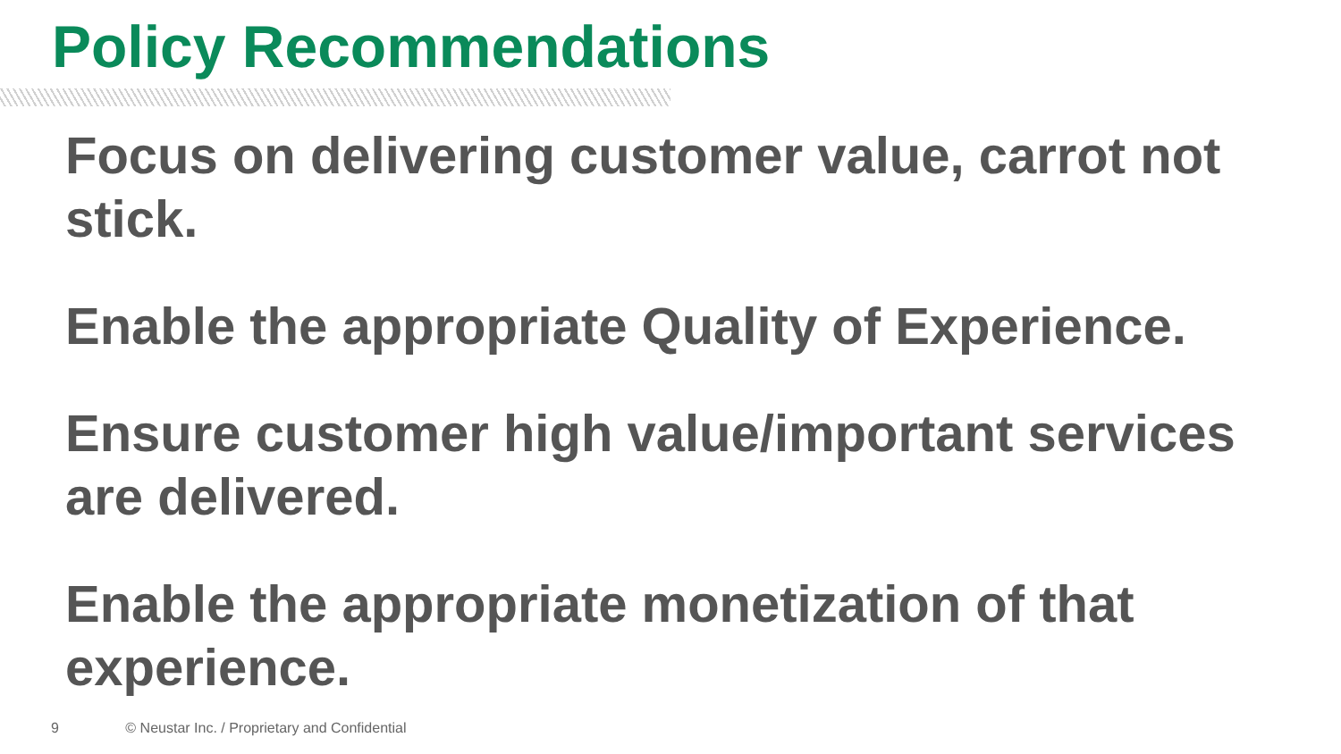Policy Recommendations
Focus on delivering customer value, carrot not stick.
Enable the appropriate Quality of Experience.
Ensure customer high value/important services are delivered.
Enable the appropriate monetization of that experience.
9 © Neustar Inc. / Proprietary and Confidential